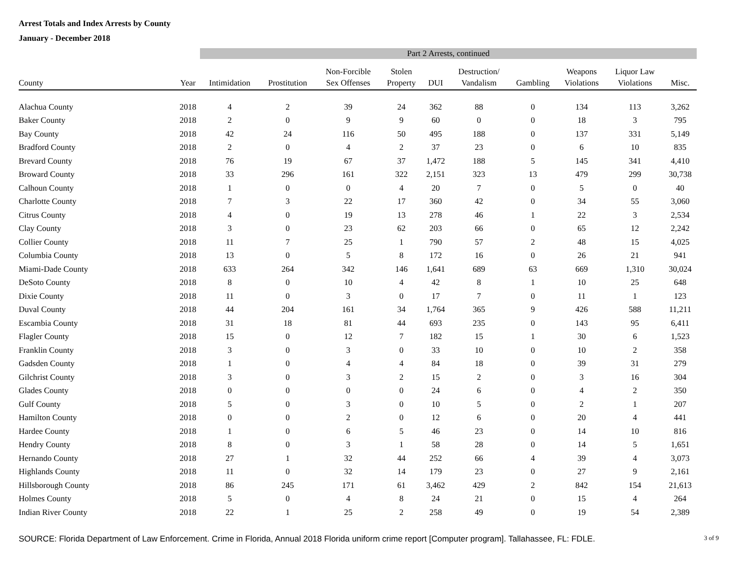Arrest Totals and Index Arrests by County
January - December 2018
| | | Part 2 Arrests, continued | | | | | | | | | |
| --- | --- | --- | --- | --- | --- | --- | --- | --- | --- | --- | --- |
| County | Year | Intimidation | Prostitution | Non-Forcible Sex Offenses | Stolen Property | DUI | Destruction/ Vandalism | Gambling | Weapons Violations | Liquor Law Violations | Misc. |
| Alachua County | 2018 | 4 | 2 | 39 | 24 | 362 | 88 | 0 | 134 | 113 | 3,262 |
| Baker County | 2018 | 2 | 0 | 9 | 9 | 60 | 0 | 0 | 18 | 3 | 795 |
| Bay County | 2018 | 42 | 24 | 116 | 50 | 495 | 188 | 0 | 137 | 331 | 5,149 |
| Bradford County | 2018 | 2 | 0 | 4 | 2 | 37 | 23 | 0 | 6 | 10 | 835 |
| Brevard County | 2018 | 76 | 19 | 67 | 37 | 1,472 | 188 | 5 | 145 | 341 | 4,410 |
| Broward County | 2018 | 33 | 296 | 161 | 322 | 2,151 | 323 | 13 | 479 | 299 | 30,738 |
| Calhoun County | 2018 | 1 | 0 | 0 | 4 | 20 | 7 | 0 | 5 | 0 | 40 |
| Charlotte County | 2018 | 7 | 3 | 22 | 17 | 360 | 42 | 0 | 34 | 55 | 3,060 |
| Citrus County | 2018 | 4 | 0 | 19 | 13 | 278 | 46 | 1 | 22 | 3 | 2,534 |
| Clay County | 2018 | 3 | 0 | 23 | 62 | 203 | 66 | 0 | 65 | 12 | 2,242 |
| Collier County | 2018 | 11 | 7 | 25 | 1 | 790 | 57 | 2 | 48 | 15 | 4,025 |
| Columbia County | 2018 | 13 | 0 | 5 | 8 | 172 | 16 | 0 | 26 | 21 | 941 |
| Miami-Dade County | 2018 | 633 | 264 | 342 | 146 | 1,641 | 689 | 63 | 669 | 1,310 | 30,024 |
| DeSoto County | 2018 | 8 | 0 | 10 | 4 | 42 | 8 | 1 | 10 | 25 | 648 |
| Dixie County | 2018 | 11 | 0 | 3 | 0 | 17 | 7 | 0 | 11 | 1 | 123 |
| Duval County | 2018 | 44 | 204 | 161 | 34 | 1,764 | 365 | 9 | 426 | 588 | 11,211 |
| Escambia County | 2018 | 31 | 18 | 81 | 44 | 693 | 235 | 0 | 143 | 95 | 6,411 |
| Flagler County | 2018 | 15 | 0 | 12 | 7 | 182 | 15 | 1 | 30 | 6 | 1,523 |
| Franklin County | 2018 | 3 | 0 | 3 | 0 | 33 | 10 | 0 | 10 | 2 | 358 |
| Gadsden County | 2018 | 1 | 0 | 4 | 4 | 84 | 18 | 0 | 39 | 31 | 279 |
| Gilchrist County | 2018 | 3 | 0 | 3 | 2 | 15 | 2 | 0 | 3 | 16 | 304 |
| Glades County | 2018 | 0 | 0 | 0 | 0 | 24 | 6 | 0 | 4 | 2 | 350 |
| Gulf County | 2018 | 5 | 0 | 3 | 0 | 10 | 5 | 0 | 2 | 1 | 207 |
| Hamilton County | 2018 | 0 | 0 | 2 | 0 | 12 | 6 | 0 | 20 | 4 | 441 |
| Hardee County | 2018 | 1 | 0 | 6 | 5 | 46 | 23 | 0 | 14 | 10 | 816 |
| Hendry County | 2018 | 8 | 0 | 3 | 1 | 58 | 28 | 0 | 14 | 5 | 1,651 |
| Hernando County | 2018 | 27 | 1 | 32 | 44 | 252 | 66 | 4 | 39 | 4 | 3,073 |
| Highlands County | 2018 | 11 | 0 | 32 | 14 | 179 | 23 | 0 | 27 | 9 | 2,161 |
| Hillsborough County | 2018 | 86 | 245 | 171 | 61 | 3,462 | 429 | 2 | 842 | 154 | 21,613 |
| Holmes County | 2018 | 5 | 0 | 4 | 8 | 24 | 21 | 0 | 15 | 4 | 264 |
| Indian River County | 2018 | 22 | 1 | 25 | 2 | 258 | 49 | 0 | 19 | 54 | 2,389 |
SOURCE: Florida Department of Law Enforcement. Crime in Florida, Annual 2018 Florida uniform crime report [Computer program]. Tallahassee, FL: FDLE. 3 of 9